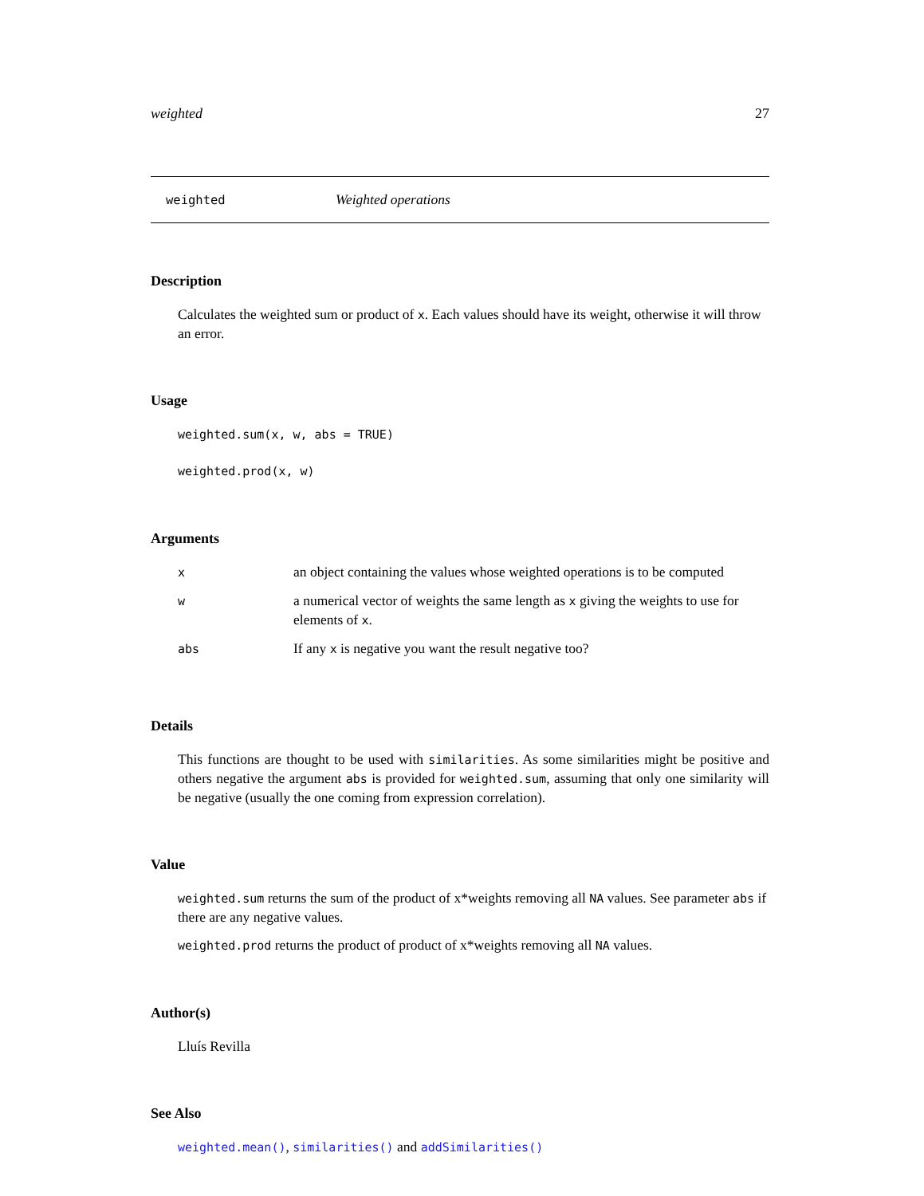weighted 27
weighted Weighted operations
Description
Calculates the weighted sum or product of x. Each values should have its weight, otherwise it will throw an error.
Usage
weighted.sum(x, w, abs = TRUE)
weighted.prod(x, w)
Arguments
| x | an object containing the values whose weighted operations is to be computed |
| w | a numerical vector of weights the same length as x giving the weights to use for elements of x . |
| abs | If any x is negative you want the result negative too? |
Details
This functions are thought to be used with similarities. As some similarities might be positive and others negative the argument abs is provided for weighted.sum, assuming that only one similarity will be negative (usually the one coming from expression correlation).
Value
weighted.sum returns the sum of the product of x*weights removing all NA values. See parameter abs if there are any negative values.
weighted.prod returns the product of product of x*weights removing all NA values.
Author(s)
Lluís Revilla
See Also
weighted.mean(), similarities() and addSimilarities()